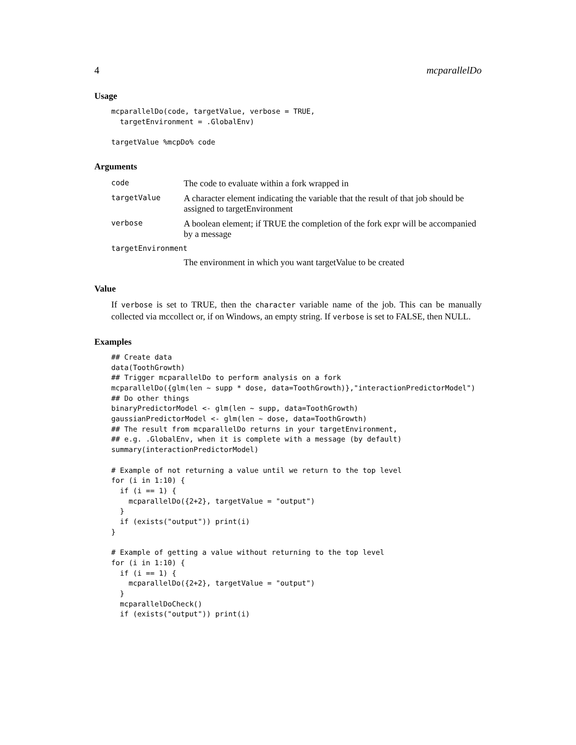4 mcparallelDo
Usage
mcparallelDo(code, targetValue, verbose = TRUE,
  targetEnvironment = .GlobalEnv)

targetValue %mcpDo% code
Arguments
| code | The code to evaluate within a fork wrapped in |
| targetValue | A character element indicating the variable that the result of that job should be assigned to targetEnvironment |
| verbose | A boolean element; if TRUE the completion of the fork expr will be accompanied by a message |
| targetEnvironment | |
| | The environment in which you want targetValue to be created |
Value
If verbose is set to TRUE, then the character variable name of the job. This can be manually collected via mccollect or, if on Windows, an empty string. If verbose is set to FALSE, then NULL.
Examples
## Create data
data(ToothGrowth)
## Trigger mcparallelDo to perform analysis on a fork
mcparallelDo({glm(len ~ supp * dose, data=ToothGrowth)},"interactionPredictorModel")
## Do other things
binaryPredictorModel <- glm(len ~ supp, data=ToothGrowth)
gaussianPredictorModel <- glm(len ~ dose, data=ToothGrowth)
## The result from mcparallelDo returns in your targetEnvironment,
## e.g. .GlobalEnv, when it is complete with a message (by default)
summary(interactionPredictorModel)

# Example of not returning a value until we return to the top level
for (i in 1:10) {
  if (i == 1) {
    mcparallelDo({2+2}, targetValue = "output")
  }
  if (exists("output")) print(i)
}

# Example of getting a value without returning to the top level
for (i in 1:10) {
  if (i == 1) {
    mcparallelDo({2+2}, targetValue = "output")
  }
  mcparallelDoCheck()
  if (exists("output")) print(i)